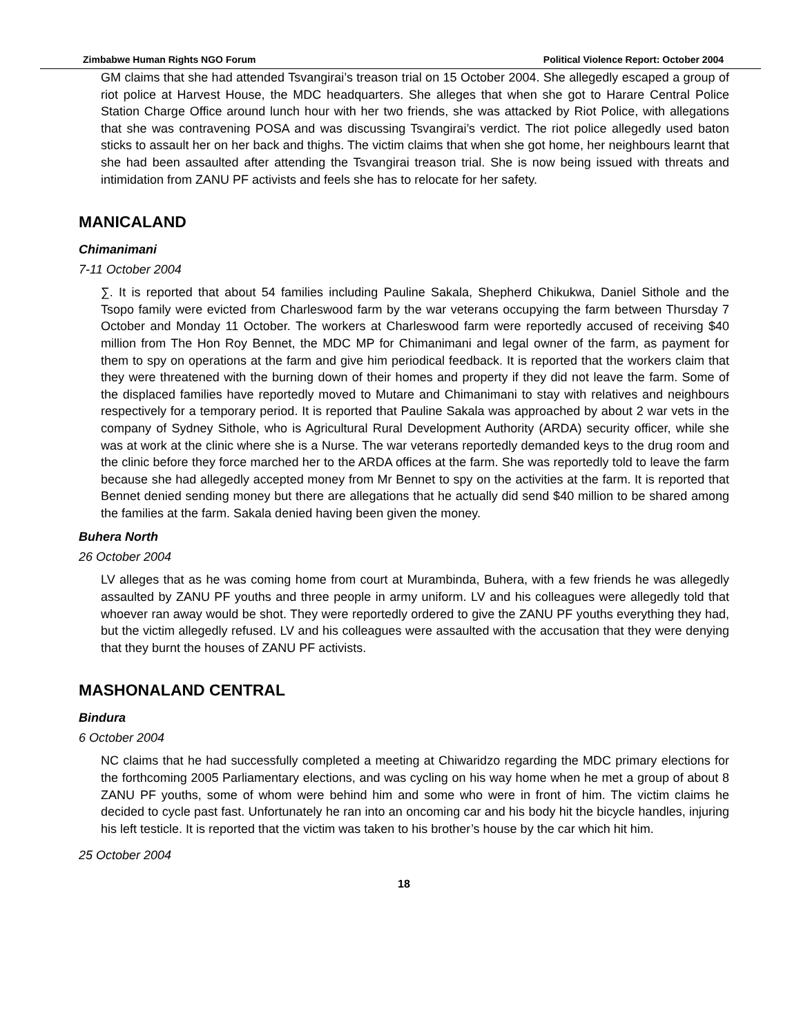Zimbabwe Human Rights NGO Forum Political Violence Report: October 2004
GM claims that she had attended Tsvangirai’s treason trial on 15 October 2004. She allegedly escaped a group of riot police at Harvest House, the MDC headquarters. She alleges that when she got to Harare Central Police Station Charge Office around lunch hour with her two friends, she was attacked by Riot Police, with allegations that she was contravening POSA and was discussing Tsvangirai’s verdict. The riot police allegedly used baton sticks to assault her on her back and thighs. The victim claims that when she got home, her neighbours learnt that she had been assaulted after attending the Tsvangirai treason trial. She is now being issued with threats and intimidation from ZANU PF activists and feels she has to relocate for her safety.
MANICALAND
Chimanimani
7-11 October 2004
∑. It is reported that about 54 families including Pauline Sakala, Shepherd Chikukwa, Daniel Sithole and the Tsopo family were evicted from Charleswood farm by the war veterans occupying the farm between Thursday 7 October and Monday 11 October. The workers at Charleswood farm were reportedly accused of receiving $40 million from The Hon Roy Bennet, the MDC MP for Chimanimani and legal owner of the farm, as payment for them to spy on operations at the farm and give him periodical feedback. It is reported that the workers claim that they were threatened with the burning down of their homes and property if they did not leave the farm. Some of the displaced families have reportedly moved to Mutare and Chimanimani to stay with relatives and neighbours respectively for a temporary period. It is reported that Pauline Sakala was approached by about 2 war vets in the company of Sydney Sithole, who is Agricultural Rural Development Authority (ARDA) security officer, while she was at work at the clinic where she is a Nurse. The war veterans reportedly demanded keys to the drug room and the clinic before they force marched her to the ARDA offices at the farm. She was reportedly told to leave the farm because she had allegedly accepted money from Mr Bennet to spy on the activities at the farm. It is reported that Bennet denied sending money but there are allegations that he actually did send $40 million to be shared among the families at the farm. Sakala denied having been given the money.
Buhera North
26 October 2004
LV alleges that as he was coming home from court at Murambinda, Buhera, with a few friends he was allegedly assaulted by ZANU PF youths and three people in army uniform. LV and his colleagues were allegedly told that whoever ran away would be shot. They were reportedly ordered to give the ZANU PF youths everything they had, but the victim allegedly refused. LV and his colleagues were assaulted with the accusation that they were denying that they burnt the houses of ZANU PF activists.
MASHONALAND CENTRAL
Bindura
6 October 2004
NC claims that he had successfully completed a meeting at Chiwaridzo regarding the MDC primary elections for the forthcoming 2005 Parliamentary elections, and was cycling on his way home when he met a group of about 8 ZANU PF youths, some of whom were behind him and some who were in front of him. The victim claims he decided to cycle past fast. Unfortunately he ran into an oncoming car and his body hit the bicycle handles, injuring his left testicle. It is reported that the victim was taken to his brother’s house by the car which hit him.
25 October 2004
18